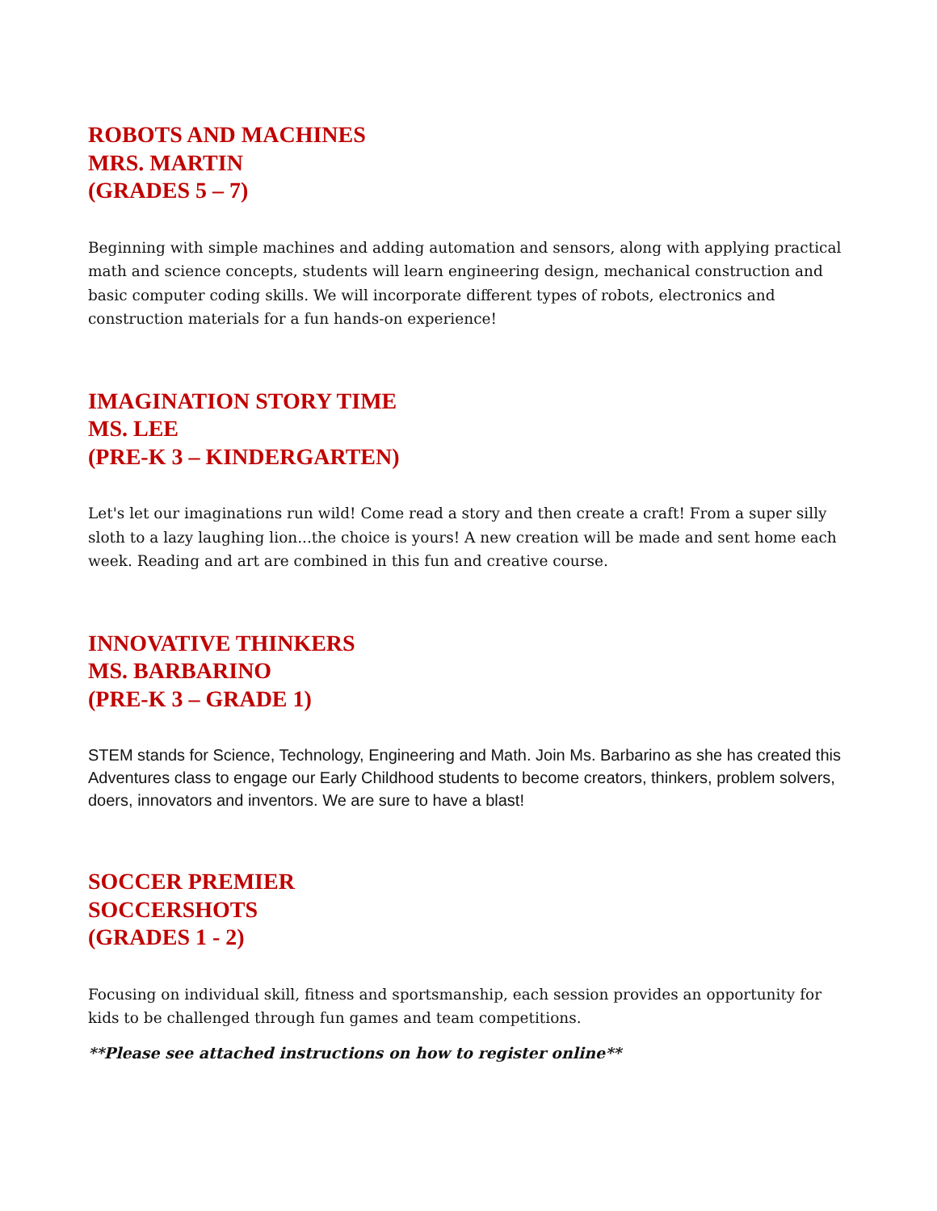ROBOTS AND MACHINES
MRS. MARTIN
(GRADES 5 – 7)
Beginning with simple machines and adding automation and sensors, along with applying practical math and science concepts, students will learn engineering design, mechanical construction and basic computer coding skills. We will incorporate different types of robots, electronics and construction materials for a fun hands-on experience!
IMAGINATION STORY TIME
MS. LEE
(PRE-K 3 – KINDERGARTEN)
Let's let our imaginations run wild! Come read a story and then create a craft! From a super silly sloth to a lazy laughing lion...the choice is yours! A new creation will be made and sent home each week. Reading and art are combined in this fun and creative course.
INNOVATIVE THINKERS
MS. BARBARINO
(PRE-K 3 – GRADE 1)
STEM stands for Science, Technology, Engineering and Math. Join Ms. Barbarino as she has created this Adventures class to engage our Early Childhood students to become creators, thinkers, problem solvers, doers, innovators and inventors. We are sure to have a blast!
SOCCER PREMIER
SOCCERSHOTS
(GRADES 1 - 2)
Focusing on individual skill, fitness and sportsmanship, each session provides an opportunity for kids to be challenged through fun games and team competitions.
**Please see attached instructions on how to register online**